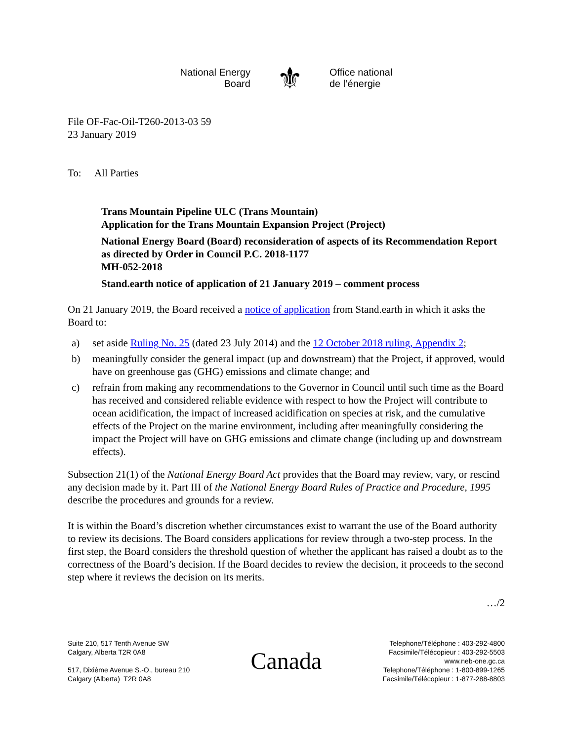National Energy
Board
⚜
Office national
de l’énergie
File OF-Fac-Oil-T260-2013-03 59
23 January 2019
To: All Parties
Trans Mountain Pipeline ULC (Trans Mountain)
Application for the Trans Mountain Expansion Project (Project)
National Energy Board (Board) reconsideration of aspects of its Recommendation Report as directed by Order in Council P.C. 2018-1177
MH-052-2018
Stand.earth notice of application of 21 January 2019 – comment process
On 21 January 2019, the Board received a notice of application from Stand.earth in which it asks the Board to:
a) set aside Ruling No. 25 (dated 23 July 2014) and the 12 October 2018 ruling, Appendix 2;
b) meaningfully consider the general impact (up and downstream) that the Project, if approved, would have on greenhouse gas (GHG) emissions and climate change; and
c) refrain from making any recommendations to the Governor in Council until such time as the Board has received and considered reliable evidence with respect to how the Project will contribute to ocean acidification, the impact of increased acidification on species at risk, and the cumulative effects of the Project on the marine environment, including after meaningfully considering the impact the Project will have on GHG emissions and climate change (including up and downstream effects).
Subsection 21(1) of the National Energy Board Act provides that the Board may review, vary, or rescind any decision made by it. Part III of the National Energy Board Rules of Practice and Procedure, 1995 describe the procedures and grounds for a review.
It is within the Board’s discretion whether circumstances exist to warrant the use of the Board authority to review its decisions. The Board considers applications for review through a two-step process. In the first step, the Board considers the threshold question of whether the applicant has raised a doubt as to the correctness of the Board’s decision. If the Board decides to review the decision, it proceeds to the second step where it reviews the decision on its merits.
…/2
Suite 210, 517 Tenth Avenue SW
Calgary, Alberta T2R 0A8
517, Dixième Avenue S.-O., bureau 210
Calgary (Alberta) T2R 0A8
Canada
Telephone/Téléphone : 403-292-4800
Facsimile/Télécopieur : 403-292-5503
www.neb-one.gc.ca
Telephone/Téléphone : 1-800-899-1265
Facsimile/Télécopieur : 1-877-288-8803